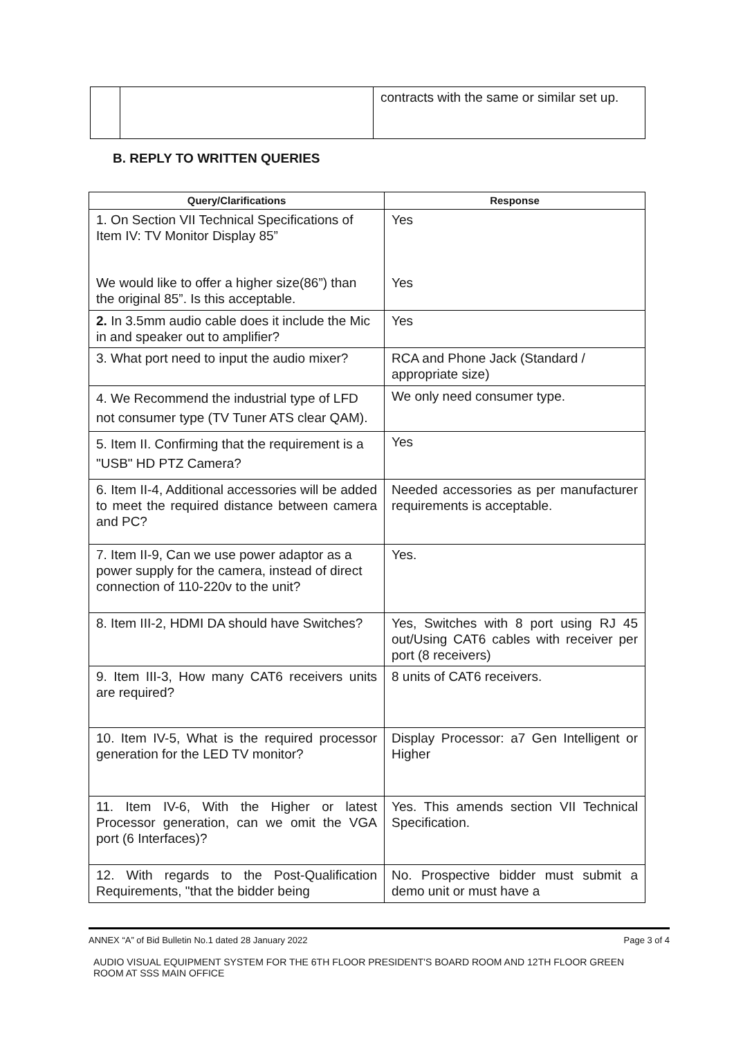| | | contracts with the same or similar set up. |
B. REPLY TO WRITTEN QUERIES
| Query/Clarifications | Response |
| --- | --- |
| 1. On Section VII Technical Specifications of Item IV: TV Monitor Display 85” We would like to offer a higher size(86”) than the original 85”. Is this acceptable. | Yes Yes |
| 2. In 3.5mm audio cable does it include the Mic in and speaker out to amplifier? | Yes |
| 3. What port need to input the audio mixer? | RCA and Phone Jack (Standard / appropriate size) |
| 4. We Recommend the industrial type of LFD not consumer type (TV Tuner ATS clear QAM). | We only need consumer type. |
| 5. Item II. Confirming that the requirement is a "USB" HD PTZ Camera? | Yes |
| 6. Item II-4, Additional accessories will be added to meet the required distance between camera and PC? | Needed accessories as per manufacturer requirements is acceptable. |
| 7. Item II-9, Can we use power adaptor as a power supply for the camera, instead of direct connection of 110-220v to the unit? | Yes. |
| 8. Item III-2, HDMI DA should have Switches? | Yes, Switches with 8 port using RJ 45 out/Using CAT6 cables with receiver per port (8 receivers) |
| 9. Item III-3, How many CAT6 receivers units are required? | 8 units of CAT6 receivers. |
| 10. Item IV-5, What is the required processor generation for the LED TV monitor? | Display Processor: a7 Gen Intelligent or Higher |
| 11. Item IV-6, With the Higher or latest Processor generation, can we omit the VGA port (6 Interfaces)? | Yes. This amends section VII Technical Specification. |
| 12. With regards to the Post-Qualification Requirements, "that the bidder being | No. Prospective bidder must submit a demo unit or must have a |
ANNEX “A” of Bid Bulletin No.1 dated 28 January 2022 Page 3 of 4
AUDIO VISUAL EQUIPMENT SYSTEM FOR THE 6TH FLOOR PRESIDENT'S BOARD ROOM AND 12TH FLOOR GREEN ROOM AT SSS MAIN OFFICE